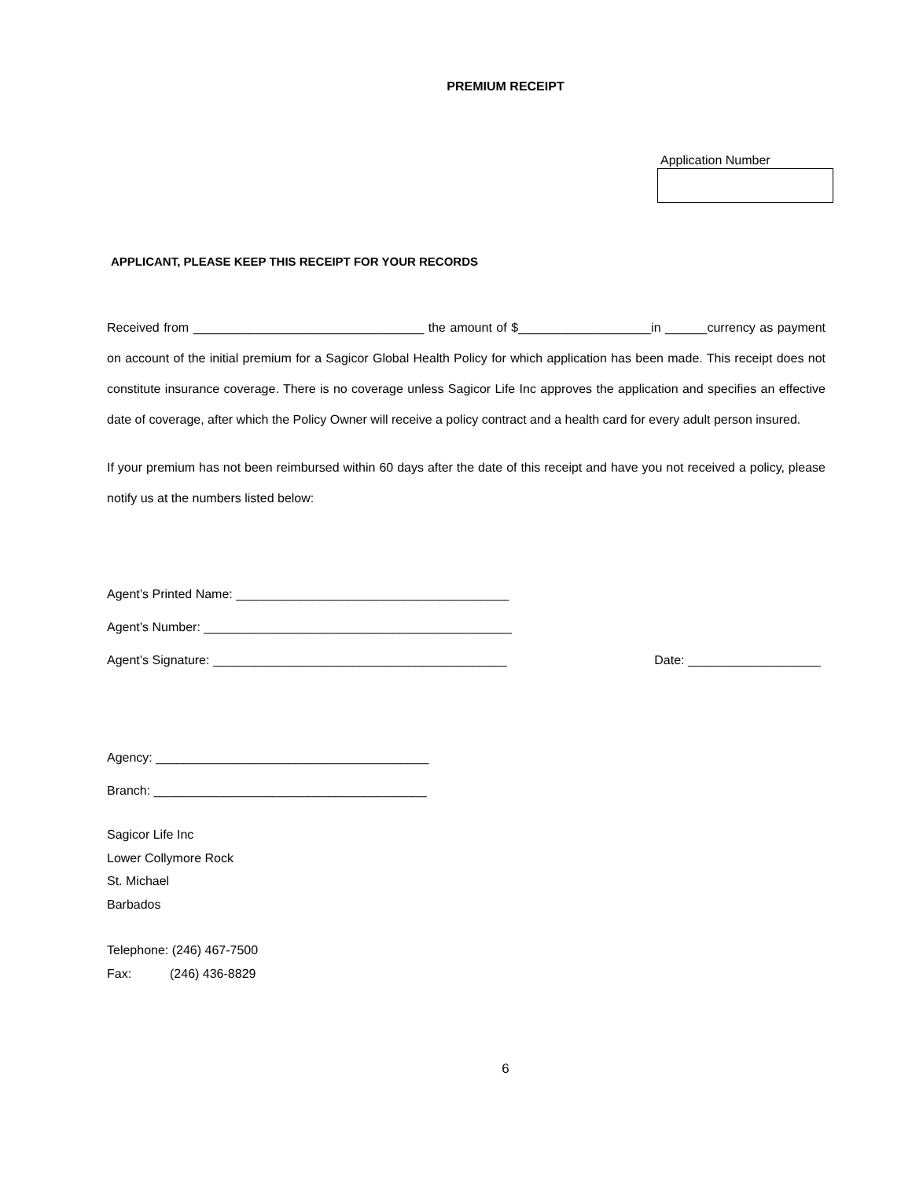PREMIUM RECEIPT
Application Number
APPLICANT, PLEASE KEEP THIS RECEIPT FOR YOUR RECORDS
Received from _________________________________ the amount of $___________________in ______currency as payment on account of the initial premium for a Sagicor Global Health Policy for which application has been made. This receipt does not constitute insurance coverage. There is no coverage unless Sagicor Life Inc approves the application and specifies an effective date of coverage, after which the Policy Owner will receive a policy contract and a health card for every adult person insured.
If your premium has not been reimbursed within 60 days after the date of this receipt and have you not received a policy, please notify us at the numbers listed below:
Agent’s Printed Name: _______________________________________
Agent’s Number: ____________________________________________
Agent’s Signature: __________________________________________ Date: ___________________
Agency: _______________________________________
Branch: _______________________________________
Sagicor Life Inc
Lower Collymore Rock
St. Michael
Barbados
Telephone: (246) 467-7500
Fax: (246) 436-8829
6